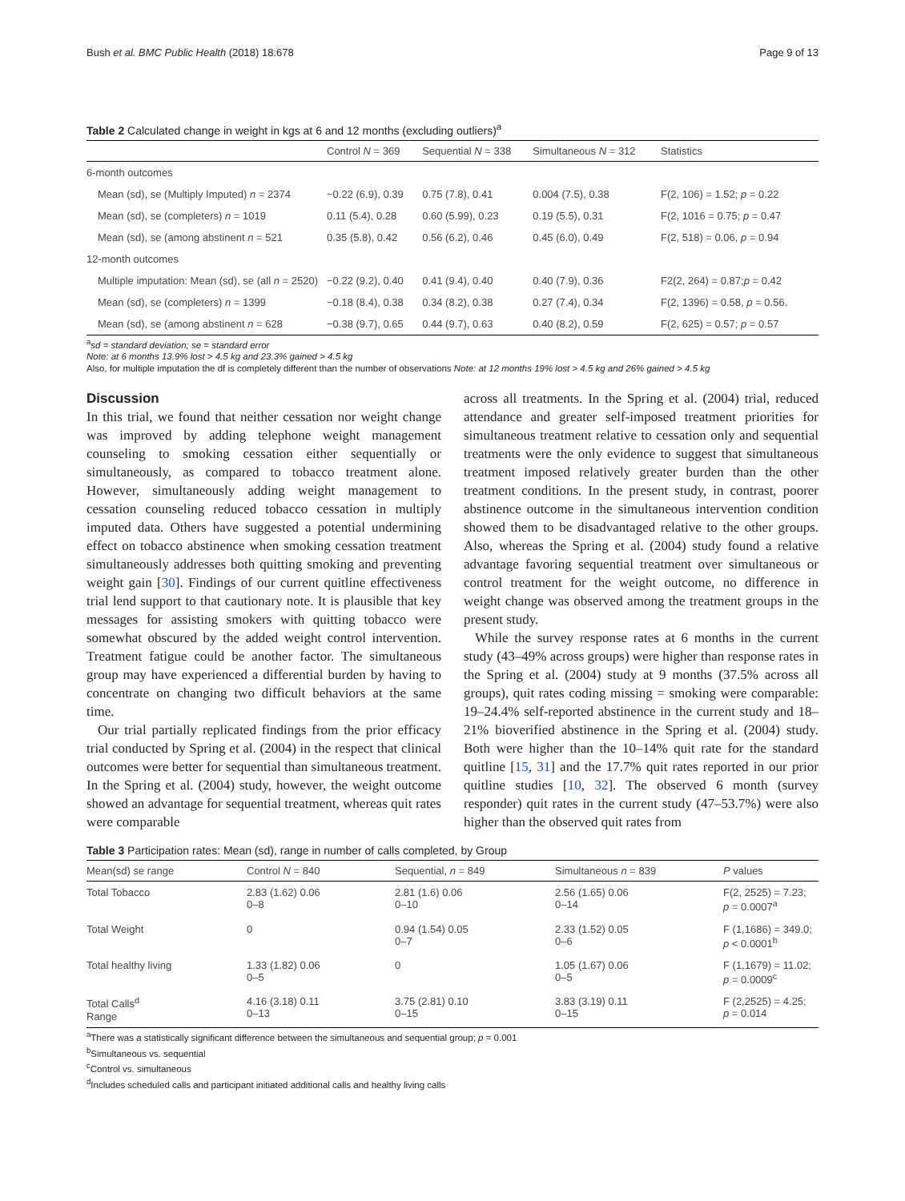Bush et al. BMC Public Health (2018) 18:678 Page 9 of 13
Table 2 Calculated change in weight in kgs at 6 and 12 months (excluding outliers)<sup>a</sup>
| | Control N = 369 | Sequential N = 338 | Simultaneous N = 312 | Statistics |
| --- | --- | --- | --- | --- |
| 6-month outcomes | | | | |
| Mean (sd), se (Multiply Imputed) n = 2374 | −0.22 (6.9), 0.39 | 0.75 (7.8), 0.41 | 0.004 (7.5), 0.38 | F(2, 106) = 1.52; p = 0.22 |
| Mean (sd), se (completers) n = 1019 | 0.11 (5.4), 0.28 | 0.60 (5.99), 0.23 | 0.19 (5.5), 0.31 | F(2, 1016 = 0.75; p = 0.47 |
| Mean (sd), se (among abstinent n = 521 | 0.35 (5.8), 0.42 | 0.56 (6.2), 0.46 | 0.45 (6.0), 0.49 | F(2, 518) = 0.06, p = 0.94 |
| 12-month outcomes | | | | |
| Multiple imputation: Mean (sd), se (all n = 2520) | −0.22 (9.2), 0.40 | 0.41 (9.4), 0.40 | 0.40 (7.9), 0.36 | F2(2, 264) = 0.87; p = 0.42 |
| Mean (sd), se (completers) n = 1399 | −0.18 (8.4), 0.38 | 0.34 (8.2), 0.38 | 0.27 (7.4), 0.34 | F(2, 1396) = 0.58, p = 0.56. |
| Mean (sd), se (among abstinent n = 628 | −0.38 (9.7), 0.65 | 0.44 (9.7), 0.63 | 0.40 (8.2), 0.59 | F(2, 625) = 0.57; p = 0.57 |
<sup>a</sup> sd = standard deviation; se = standard error
Note: at 6 months 13.9% lost > 4.5 kg and 23.3% gained > 4.5 kg
Also, for multiple imputation the df is completely different than the number of observations Note: at 12 months 19% lost > 4.5 kg and 26% gained > 4.5 kg
Discussion
In this trial, we found that neither cessation nor weight change was improved by adding telephone weight management counseling to smoking cessation either sequentially or simultaneously, as compared to tobacco treatment alone. However, simultaneously adding weight management to cessation counseling reduced tobacco cessation in multiply imputed data. Others have suggested a potential undermining effect on tobacco abstinence when smoking cessation treatment simultaneously addresses both quitting smoking and preventing weight gain [30]. Findings of our current quitline effectiveness trial lend support to that cautionary note. It is plausible that key messages for assisting smokers with quitting tobacco were somewhat obscured by the added weight control intervention. Treatment fatigue could be another factor. The simultaneous group may have experienced a differential burden by having to concentrate on changing two difficult behaviors at the same time.
Our trial partially replicated findings from the prior efficacy trial conducted by Spring et al. (2004) in the respect that clinical outcomes were better for sequential than simultaneous treatment. In the Spring et al. (2004) study, however, the weight outcome showed an advantage for sequential treatment, whereas quit rates were comparable
across all treatments. In the Spring et al. (2004) trial, reduced attendance and greater self-imposed treatment priorities for simultaneous treatment relative to cessation only and sequential treatments were the only evidence to suggest that simultaneous treatment imposed relatively greater burden than the other treatment conditions. In the present study, in contrast, poorer abstinence outcome in the simultaneous intervention condition showed them to be disadvantaged relative to the other groups. Also, whereas the Spring et al. (2004) study found a relative advantage favoring sequential treatment over simultaneous or control treatment for the weight outcome, no difference in weight change was observed among the treatment groups in the present study.
While the survey response rates at 6 months in the current study (43–49% across groups) were higher than response rates in the Spring et al. (2004) study at 9 months (37.5% across all groups), quit rates coding missing = smoking were comparable: 19–24.4% self-reported abstinence in the current study and 18–21% bioverified abstinence in the Spring et al. (2004) study. Both were higher than the 10–14% quit rate for the standard quitline [15, 31] and the 17.7% quit rates reported in our prior quitline studies [10, 32]. The observed 6 month (survey responder) quit rates in the current study (47–53.7%) were also higher than the observed quit rates from
Table 3 Participation rates: Mean (sd), range in number of calls completed, by Group
| Mean(sd) se range | Control N = 840 | Sequential, n = 849 | Simultaneous n = 839 | P values |
| --- | --- | --- | --- | --- |
| Total Tobacco | 2.83 (1.62) 0.06 0–8 | 2.81 (1.6) 0.06 0–10 | 2.56 (1.65) 0.06 0–14 | F(2, 2525) = 7.23; p = 0.0007<sup>a</sup> |
| Total Weight | 0 | 0.94 (1.54) 0.05 0–7 | 2.33 (1.52) 0.05 0–6 | F (1,1686) = 349.0; p < 0.0001<sup>b</sup> |
| Total healthy living | 1.33 (1.82) 0.06 0–5 | 0 | 1.05 (1.67) 0.06 0–5 | F (1,1679) = 11.02; p = 0.0009<sup>c</sup> |
| Total Calls<sup>d</sup> Range | 4.16 (3.18) 0.11 0–13 | 3.75 (2.81) 0.10 0–15 | 3.83 (3.19) 0.11 0–15 | F (2,2525) = 4.25; p = 0.014 |
<sup>a</sup> There was a statistically significant difference between the simultaneous and sequential group; p = 0.001
<sup>b</sup> Simultaneous vs. sequential
<sup>c</sup> Control vs. simultaneous
<sup>d</sup> Includes scheduled calls and participant initiated additional calls and healthy living calls